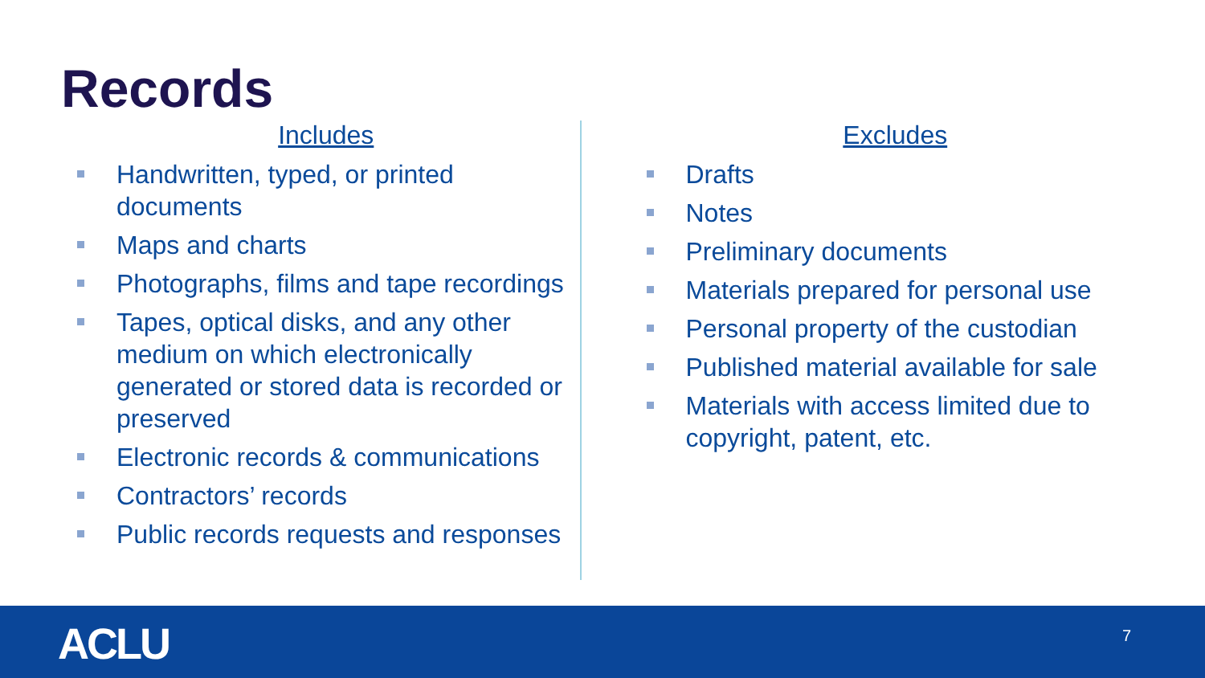Records
Includes
Handwritten, typed, or printed documents
Maps and charts
Photographs, films and tape recordings
Tapes, optical disks, and any other medium on which electronically generated or stored data is recorded or preserved
Electronic records & communications
Contractors’ records
Public records requests and responses
Excludes
Drafts
Notes
Preliminary documents
Materials prepared for personal use
Personal property of the custodian
Published material available for sale
Materials with access limited due to copyright, patent, etc.
ACLU 7